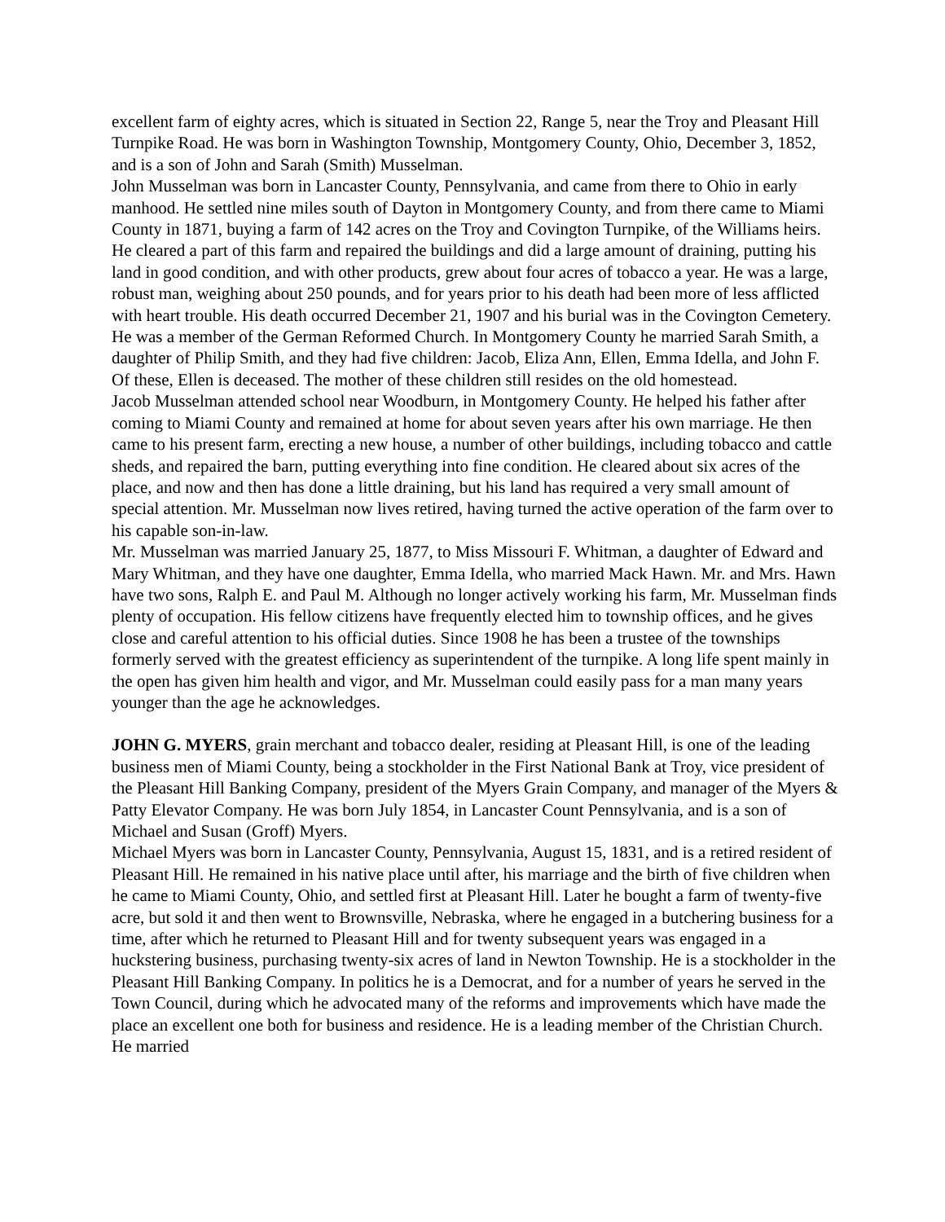excellent farm of eighty acres, which is situated in Section 22, Range 5, near the Troy and Pleasant Hill Turnpike Road. He was born in Washington Township, Montgomery County, Ohio, December 3, 1852, and is a son of John and Sarah (Smith) Musselman.
John Musselman was born in Lancaster County, Pennsylvania, and came from there to Ohio in early manhood. He settled nine miles south of Dayton in Montgomery County, and from there came to Miami County in 1871, buying a farm of 142 acres on the Troy and Covington Turnpike, of the Williams heirs. He cleared a part of this farm and repaired the buildings and did a large amount of draining, putting his land in good condition, and with other products, grew about four acres of tobacco a year. He was a large, robust man, weighing about 250 pounds, and for years prior to his death had been more of less afflicted with heart trouble. His death occurred December 21, 1907 and his burial was in the Covington Cemetery. He was a member of the German Reformed Church. In Montgomery County he married Sarah Smith, a daughter of Philip Smith, and they had five children: Jacob, Eliza Ann, Ellen, Emma Idella, and John F. Of these, Ellen is deceased. The mother of these children still resides on the old homestead.
Jacob Musselman attended school near Woodburn, in Montgomery County. He helped his father after coming to Miami County and remained at home for about seven years after his own marriage. He then came to his present farm, erecting a new house, a number of other buildings, including tobacco and cattle sheds, and repaired the barn, putting everything into fine condition. He cleared about six acres of the place, and now and then has done a little draining, but his land has required a very small amount of special attention. Mr. Musselman now lives retired, having turned the active operation of the farm over to his capable son-in-law.
Mr. Musselman was married January 25, 1877, to Miss Missouri F. Whitman, a daughter of Edward and Mary Whitman, and they have one daughter, Emma Idella, who married Mack Hawn. Mr. and Mrs. Hawn have two sons, Ralph E. and Paul M. Although no longer actively working his farm, Mr. Musselman finds plenty of occupation. His fellow citizens have frequently elected him to township offices, and he gives close and careful attention to his official duties. Since 1908 he has been a trustee of the townships formerly served with the greatest efficiency as superintendent of the turnpike. A long life spent mainly in the open has given him health and vigor, and Mr. Musselman could easily pass for a man many years younger than the age he acknowledges.
JOHN G. MYERS, grain merchant and tobacco dealer, residing at Pleasant Hill, is one of the leading business men of Miami County, being a stockholder in the First National Bank at Troy, vice president of the Pleasant Hill Banking Company, president of the Myers Grain Company, and manager of the Myers & Patty Elevator Company. He was born July 1854, in Lancaster Count Pennsylvania, and is a son of Michael and Susan (Groff) Myers.
Michael Myers was born in Lancaster County, Pennsylvania, August 15, 1831, and is a retired resident of Pleasant Hill. He remained in his native place until after, his marriage and the birth of five children when he came to Miami County, Ohio, and settled first at Pleasant Hill. Later he bought a farm of twenty-five acre, but sold it and then went to Brownsville, Nebraska, where he engaged in a butchering business for a time, after which he returned to Pleasant Hill and for twenty subsequent years was engaged in a huckstering business, purchasing twenty-six acres of land in Newton Township. He is a stockholder in the Pleasant Hill Banking Company. In politics he is a Democrat, and for a number of years he served in the Town Council, during which he advocated many of the reforms and improvements which have made the place an excellent one both for business and residence. He is a leading member of the Christian Church. He married